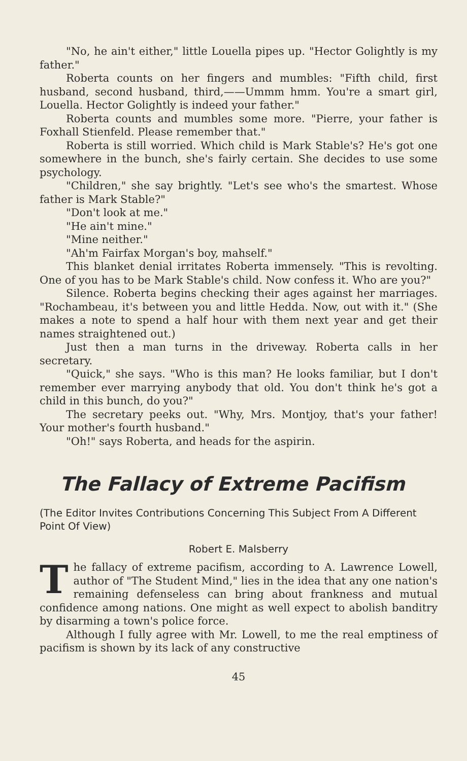"No, he ain't either," little Louella pipes up. "Hector Golightly is my father."
Roberta counts on her fingers and mumbles: "Fifth child, first husband, second husband, third,——Ummm hmm. You're a smart girl, Louella. Hector Golightly is indeed your father."
Roberta counts and mumbles some more. "Pierre, your father is Foxhall Stienfeld. Please remember that."
Roberta is still worried. Which child is Mark Stable's? He's got one somewhere in the bunch, she's fairly certain. She decides to use some psychology.
"Children," she say brightly. "Let's see who's the smartest. Whose father is Mark Stable?"
"Don't look at me."
"He ain't mine."
"Mine neither."
"Ah'm Fairfax Morgan's boy, mahself."
This blanket denial irritates Roberta immensely. "This is revolting. One of you has to be Mark Stable's child. Now confess it. Who are you?"
Silence. Roberta begins checking their ages against her marriages. "Rochambeau, it's between you and little Hedda. Now, out with it." (She makes a note to spend a half hour with them next year and get their names straightened out.)
Just then a man turns in the driveway. Roberta calls in her secretary.
"Quick," she says. "Who is this man? He looks familiar, but I don't remember ever marrying anybody that old. You don't think he's got a child in this bunch, do you?"
The secretary peeks out. "Why, Mrs. Montjoy, that's your father! Your mother's fourth husband."
"Oh!" says Roberta, and heads for the aspirin.
The Fallacy of Extreme Pacifism
(The Editor Invites Contributions Concerning This Subject From A Different Point Of View)
Robert E. Malsberry
The fallacy of extreme pacifism, according to A. Lawrence Lowell, author of "The Student Mind," lies in the idea that any one nation's remaining defenseless can bring about frankness and mutual confidence among nations. One might as well expect to abolish banditry by disarming a town's police force.
Although I fully agree with Mr. Lowell, to me the real emptiness of pacifism is shown by its lack of any constructive
45